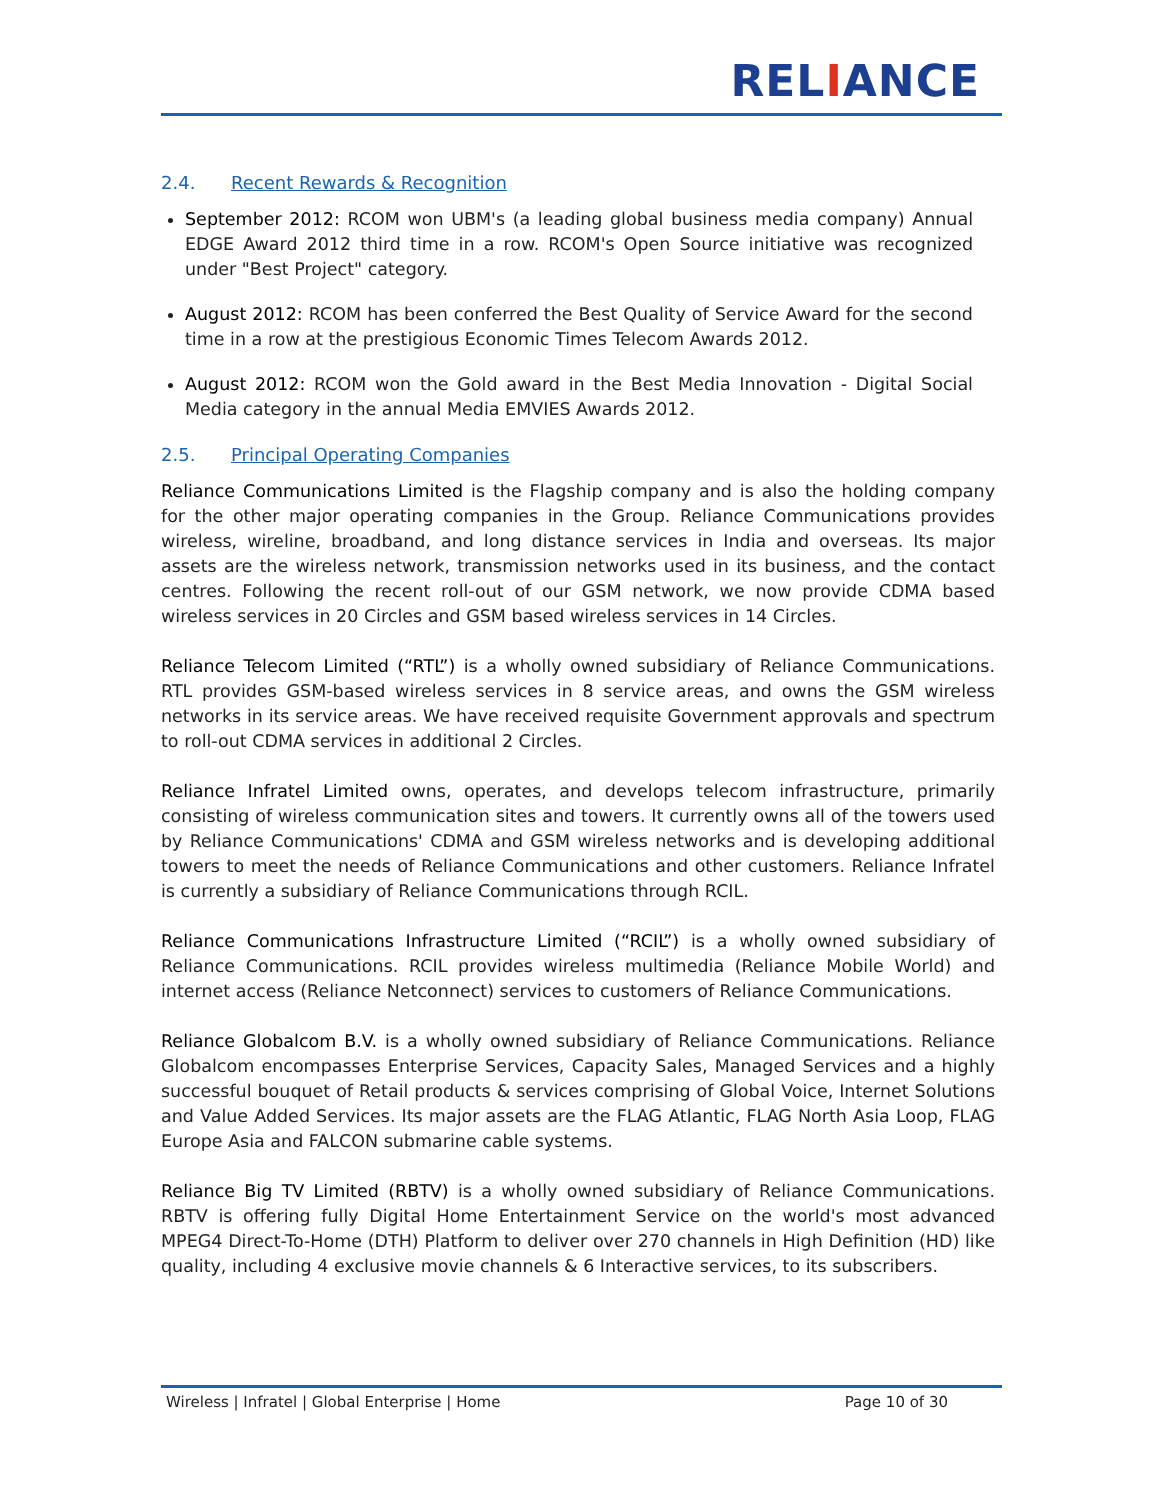RELIANCE
2.4. Recent Rewards & Recognition
September 2012: RCOM won UBM's (a leading global business media company) Annual EDGE Award 2012 third time in a row. RCOM's Open Source initiative was recognized under "Best Project" category.
August 2012: RCOM has been conferred the Best Quality of Service Award for the second time in a row at the prestigious Economic Times Telecom Awards 2012.
August 2012: RCOM won the Gold award in the Best Media Innovation - Digital Social Media category in the annual Media EMVIES Awards 2012.
2.5. Principal Operating Companies
Reliance Communications Limited is the Flagship company and is also the holding company for the other major operating companies in the Group. Reliance Communications provides wireless, wireline, broadband, and long distance services in India and overseas. Its major assets are the wireless network, transmission networks used in its business, and the contact centres. Following the recent roll-out of our GSM network, we now provide CDMA based wireless services in 20 Circles and GSM based wireless services in 14 Circles.
Reliance Telecom Limited (“RTL”) is a wholly owned subsidiary of Reliance Communications. RTL provides GSM-based wireless services in 8 service areas, and owns the GSM wireless networks in its service areas. We have received requisite Government approvals and spectrum to roll-out CDMA services in additional 2 Circles.
Reliance Infratel Limited owns, operates, and develops telecom infrastructure, primarily consisting of wireless communication sites and towers. It currently owns all of the towers used by Reliance Communications' CDMA and GSM wireless networks and is developing additional towers to meet the needs of Reliance Communications and other customers. Reliance Infratel is currently a subsidiary of Reliance Communications through RCIL.
Reliance Communications Infrastructure Limited (“RCIL”) is a wholly owned subsidiary of Reliance Communications. RCIL provides wireless multimedia (Reliance Mobile World) and internet access (Reliance Netconnect) services to customers of Reliance Communications.
Reliance Globalcom B.V. is a wholly owned subsidiary of Reliance Communications. Reliance Globalcom encompasses Enterprise Services, Capacity Sales, Managed Services and a highly successful bouquet of Retail products & services comprising of Global Voice, Internet Solutions and Value Added Services. Its major assets are the FLAG Atlantic, FLAG North Asia Loop, FLAG Europe Asia and FALCON submarine cable systems.
Reliance Big TV Limited (RBTV) is a wholly owned subsidiary of Reliance Communications. RBTV is offering fully Digital Home Entertainment Service on the world's most advanced MPEG4 Direct-To-Home (DTH) Platform to deliver over 270 channels in High Definition (HD) like quality, including 4 exclusive movie channels & 6 Interactive services, to its subscribers.
Wireless | Infratel | Global Enterprise | Home
Page 10 of 30